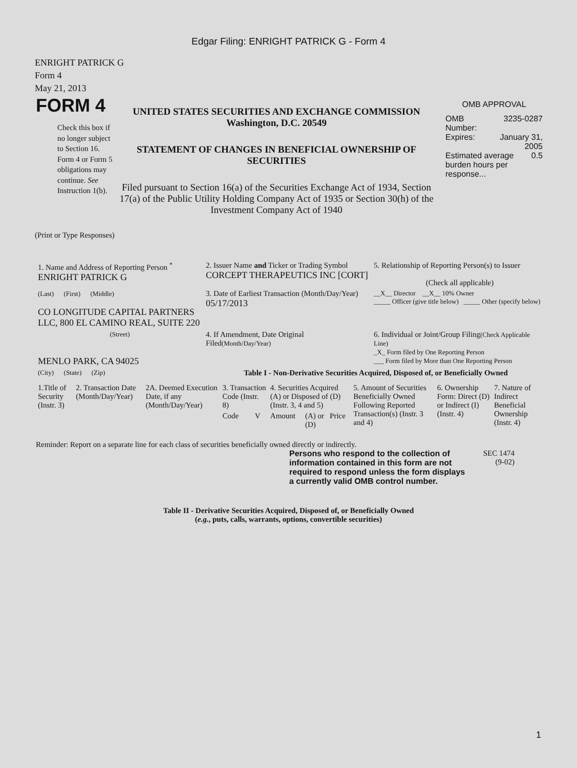Edgar Filing: ENRIGHT PATRICK G - Form 4
ENRIGHT PATRICK G
Form 4
May 21, 2013
FORM 4
Check this box if no longer subject to Section 16. Form 4 or Form 5 obligations may continue. See Instruction 1(b).
UNITED STATES SECURITIES AND EXCHANGE COMMISSION
Washington, D.C. 20549
STATEMENT OF CHANGES IN BENEFICIAL OWNERSHIP OF SECURITIES
Filed pursuant to Section 16(a) of the Securities Exchange Act of 1934, Section 17(a) of the Public Utility Holding Company Act of 1935 or Section 30(h) of the Investment Company Act of 1940
OMB APPROVAL
OMB
Number: 3235-0287
Expires: January 31,
2005
Estimated average burden hours per response... 0.5
(Print or Type Responses)
| 1. Name and Address of Reporting Person <sup>*</sup> ENRIGHT PATRICK G | 2. Issuer Name and Ticker or Trading Symbol CORCEPT THERAPEUTICS INC [CORT] | 5. Relationship of Reporting Person(s) to Issuer (Check all applicable) |
| (Last) (First) (Middle) CO LONGITUDE CAPITAL PARTNERS LLC, 800 EL CAMINO REAL, SUITE 220 | 3. Date of Earliest Transaction (Month/Day/Year) 05/17/2013 | __X__ Director __X__ 10% Owner _____ Officer (give title below) _____ Other (specify below) |
| (Street) MENLO PARK, CA 94025 | 4. If Amendment, Date Original Filed (Month/Day/Year) | 6. Individual or Joint/Group Filing (Check Applicable Line) _X_ Form filed by One Reporting Person ___ Form filed by More than One Reporting Person |
| (City) (State) (Zip) | Table I - Non-Derivative Securities Acquired, Disposed of, or Beneficially Owned | |
| 1.Title of Security (Instr. 3) | 2. Transaction Date (Month/Day/Year) | 2A. Deemed Execution Date, if any (Month/Day/Year) | 3. Transaction Code (Instr. 8) | | 4. Securities Acquired (A) or Disposed of (D) (Instr. 3, 4 and 5) | | | 5. Amount of Securities Beneficially Owned Following Reported Transaction(s) (Instr. 3 and 4) | 6. Ownership Form: Direct (D) or Indirect (I) (Instr. 4) | 7. Nature of Indirect Beneficial Ownership (Instr. 4) |
| | | | Code | V | Amount | (A) or (D) | Price | | | |
Reminder: Report on a separate line for each class of securities beneficially owned directly or indirectly.
Persons who respond to the collection of information contained in this form are not required to respond unless the form displays a currently valid OMB control number.
SEC 1474
(9-02)
Table II - Derivative Securities Acquired, Disposed of, or Beneficially Owned
(e.g., puts, calls, warrants, options, convertible securities)
1